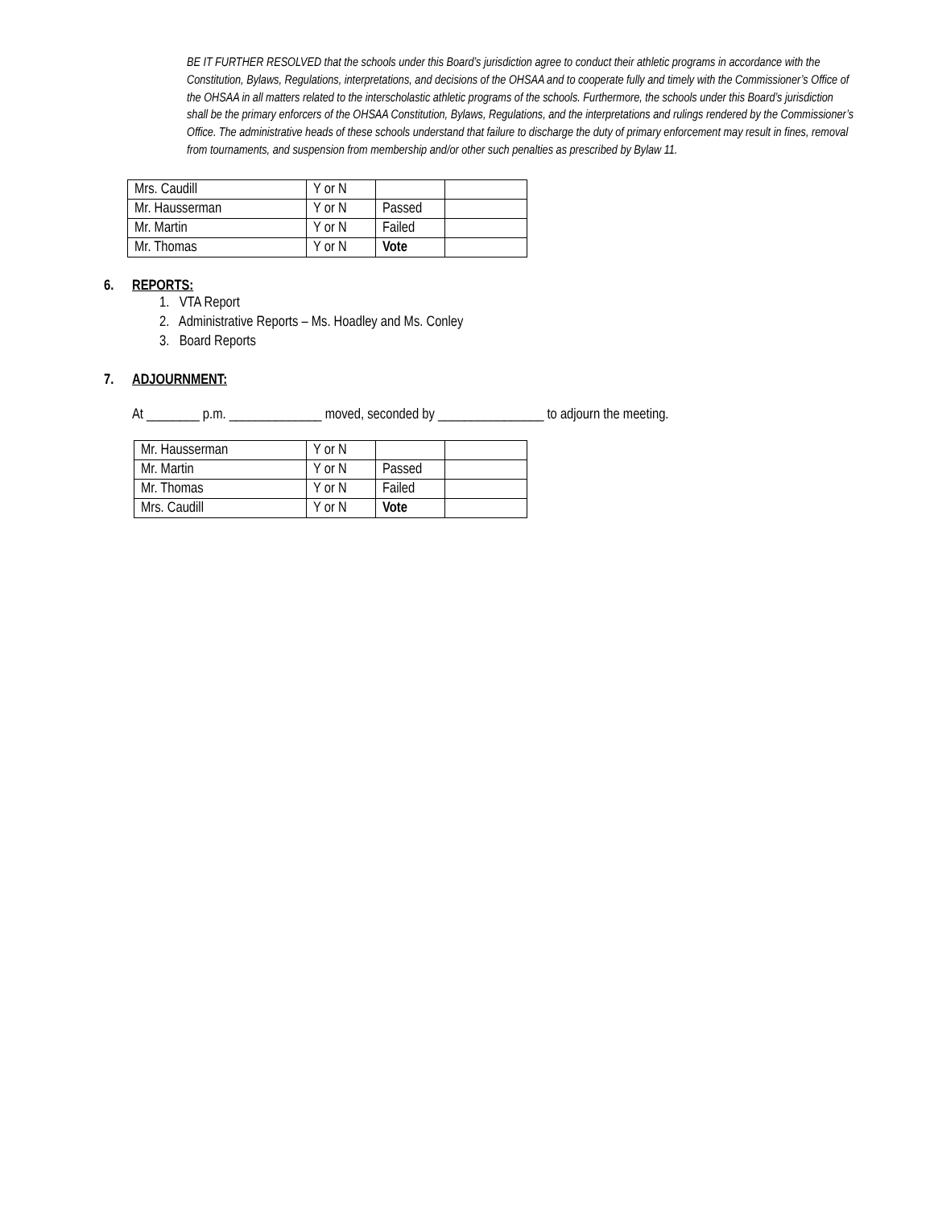BE IT FURTHER RESOLVED that the schools under this Board’s jurisdiction agree to conduct their athletic programs in accordance with the Constitution, Bylaws, Regulations, interpretations, and decisions of the OHSAA and to cooperate fully and timely with the Commissioner’s Office of the OHSAA in all matters related to the interscholastic athletic programs of the schools. Furthermore, the schools under this Board’s jurisdiction shall be the primary enforcers of the OHSAA Constitution, Bylaws, Regulations, and the interpretations and rulings rendered by the Commissioner’s Office. The administrative heads of these schools understand that failure to discharge the duty of primary enforcement may result in fines, removal from tournaments, and suspension from membership and/or other such penalties as prescribed by Bylaw 11.
| Mrs. Caudill | Y or N | | |
| Mr. Hausserman | Y or N | Passed | |
| Mr. Martin | Y or N | Failed | |
| Mr. Thomas | Y or N | Vote | |
6. REPORTS:
1. VTA Report
2. Administrative Reports – Ms. Hoadley and Ms. Conley
3. Board Reports
7. ADJOURNMENT:
At ________ p.m. ______________ moved, seconded by ________________ to adjourn the meeting.
| Mr. Hausserman | Y or N | | |
| Mr. Martin | Y or N | Passed | |
| Mr. Thomas | Y or N | Failed | |
| Mrs. Caudill | Y or N | Vote | |